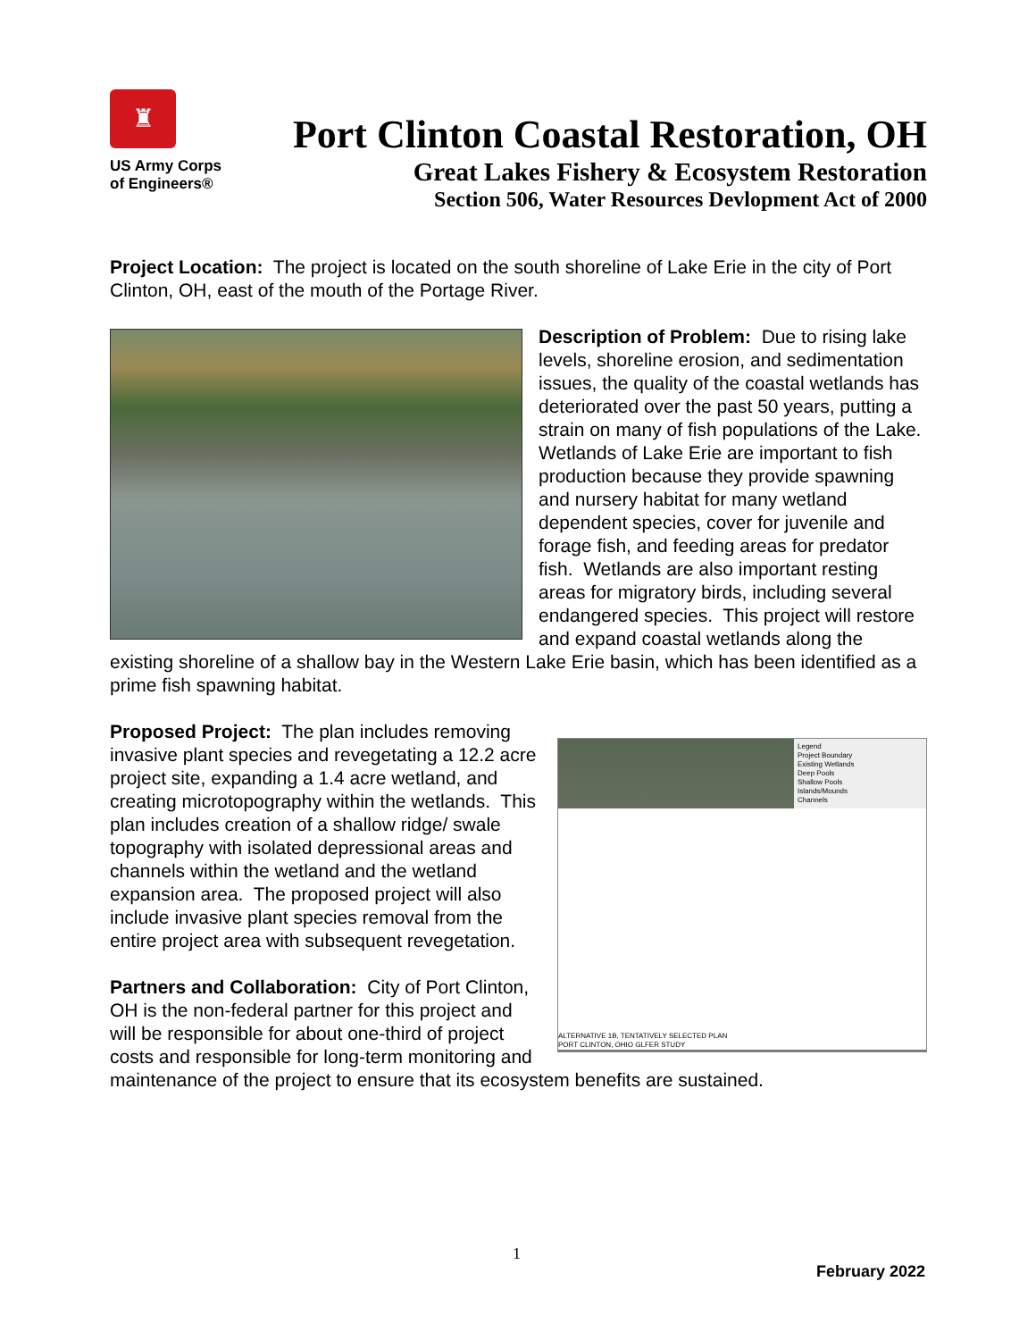♜
US Army Corps
of Engineers®
Port Clinton Coastal Restoration, OH
Great Lakes Fishery & Ecosystem Restoration
Section 506, Water Resources Devlopment Act of 2000
Project Location: The project is located on the south shoreline of Lake Erie in the city of Port Clinton, OH, east of the mouth of the Portage River.
Description of Problem: Due to rising lake levels, shoreline erosion, and sedimentation issues, the quality of the coastal wetlands has deteriorated over the past 50 years, putting a strain on many of fish populations of the Lake. Wetlands of Lake Erie are important to fish production because they provide spawning and nursery habitat for many wetland dependent species, cover for juvenile and forage fish, and feeding areas for predator fish. Wetlands are also important resting areas for migratory birds, including several endangered species. This project will restore and expand coastal wetlands along the existing shoreline of a shallow bay in the Western Lake Erie basin, which has been identified as a prime fish spawning habitat.
Legend
Project Boundary
Existing Wetlands
Deep Pools
Shallow Pools
Islands/Mounds
Channels
ALTERNATIVE 1B, TENTATIVELY SELECTED PLAN
PORT CLINTON, OHIO GLFER STUDY
Proposed Project: The plan includes removing invasive plant species and revegetating a 12.2 acre project site, expanding a 1.4 acre wetland, and creating microtopography within the wetlands. This plan includes creation of a shallow ridge/ swale topography with isolated depressional areas and channels within the wetland and the wetland expansion area. The proposed project will also include invasive plant species removal from the entire project area with subsequent revegetation.
Partners and Collaboration: City of Port Clinton, OH is the non-federal partner for this project and will be responsible for about one-third of project costs and responsible for long-term monitoring and maintenance of the project to ensure that its ecosystem benefits are sustained.
1
February 2022